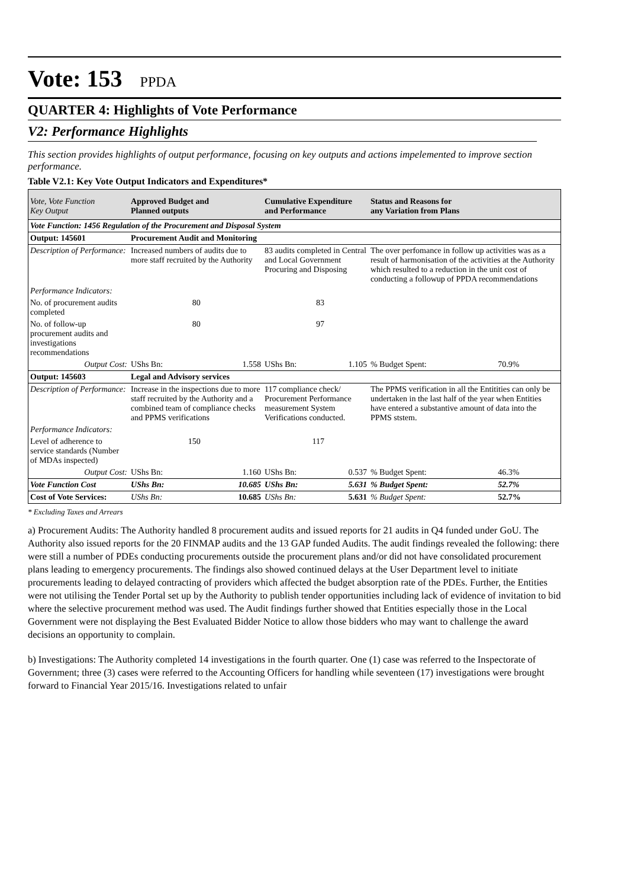Vote: 153 PPDA
QUARTER 4: Highlights of Vote Performance
V2: Performance Highlights
This section provides highlights of output performance, focusing on key outputs and actions impelemented to improve section performance.
Table V2.1: Key Vote Output Indicators and Expenditures*
| Vote, Vote Function Key Output | Approved Budget and Planned outputs | | Cumulative Expenditure and Performance | | Status and Reasons for any Variation from Plans | |
| --- | --- | --- | --- | --- | --- | --- |
| Vote Function: 1456 Regulation of the Procurement and Disposal System | | | | | | |
| Output: 145601 | Procurement Audit and Monitoring | | | | | |
| Description of Performance: | Increased numbers of audits due to more staff recruited by the Authority | | 83 audits completed in Central and Local Government Procuring and Disposing | | The over perfomance in follow up activities was as a result of harmonisation of the activities at the Authority which resulted to a reduction in the unit cost of conducting a followup of PPDA recommendations | |
| Performance Indicators: | | | | | | |
| No. of procurement audits completed | 80 | | 83 | | | |
| No. of follow-up procurement audits and investigations recommendations | 80 | | 97 | | | |
| Output Cost: | UShs Bn: | 1.558 | UShs Bn: | 1.105 | % Budget Spent: | 70.9% |
| Output: 145603 | Legal and Advisory services | | | | | |
| Description of Performance: | Increase in the inspections due to more staff recruited by the Authority and a combined team of compliance checks and PPMS verifications | | 117 compliance check/ Procurement Performance measurement System Verifications conducted. | | The PPMS verification in all the Entitities can only be undertaken in the last half of the year when Entities have entered a substantive amount of data into the PPMS ststem. | |
| Performance Indicators: | | | | | | |
| Level of adherence to service standards (Number of MDAs inspected) | 150 | | 117 | | | |
| Output Cost: | UShs Bn: | 1.160 | UShs Bn: | 0.537 | % Budget Spent: | 46.3% |
| Vote Function Cost | UShs Bn: | 10.685 | UShs Bn: | 5.631 | % Budget Spent: | 52.7% |
| Cost of Vote Services: | UShs Bn: | 10.685 | UShs Bn: | 5.631 | % Budget Spent: | 52.7% |
* Excluding Taxes and Arrears
a) Procurement Audits: The Authority handled 8 procurement audits and issued reports for 21 audits in Q4 funded under GoU. The Authority also issued reports for the 20 FINMAP audits and the 13 GAP funded Audits. The audit findings revealed the following: there were still a number of PDEs conducting procurements outside the procurement plans and/or did not have consolidated procurement plans leading to emergency procurements. The findings also showed continued delays at the User Department level to initiate procurements leading to delayed contracting of providers which affected the budget absorption rate of the PDEs. Further, the Entities were not utilising the Tender Portal set up by the Authority to publish tender opportunities including lack of evidence of invitation to bid where the selective procurement method was used. The Audit findings further showed that Entities especially those in the Local Government were not displaying the Best Evaluated Bidder Notice to allow those bidders who may want to challenge the award decisions an opportunity to complain.
b) Investigations: The Authority completed 14 investigations in the fourth quarter. One (1) case was referred to the Inspectorate of Government; three (3) cases were referred to the Accounting Officers for handling while seventeen (17) investigations were brought forward to Financial Year 2015/16. Investigations related to unfair